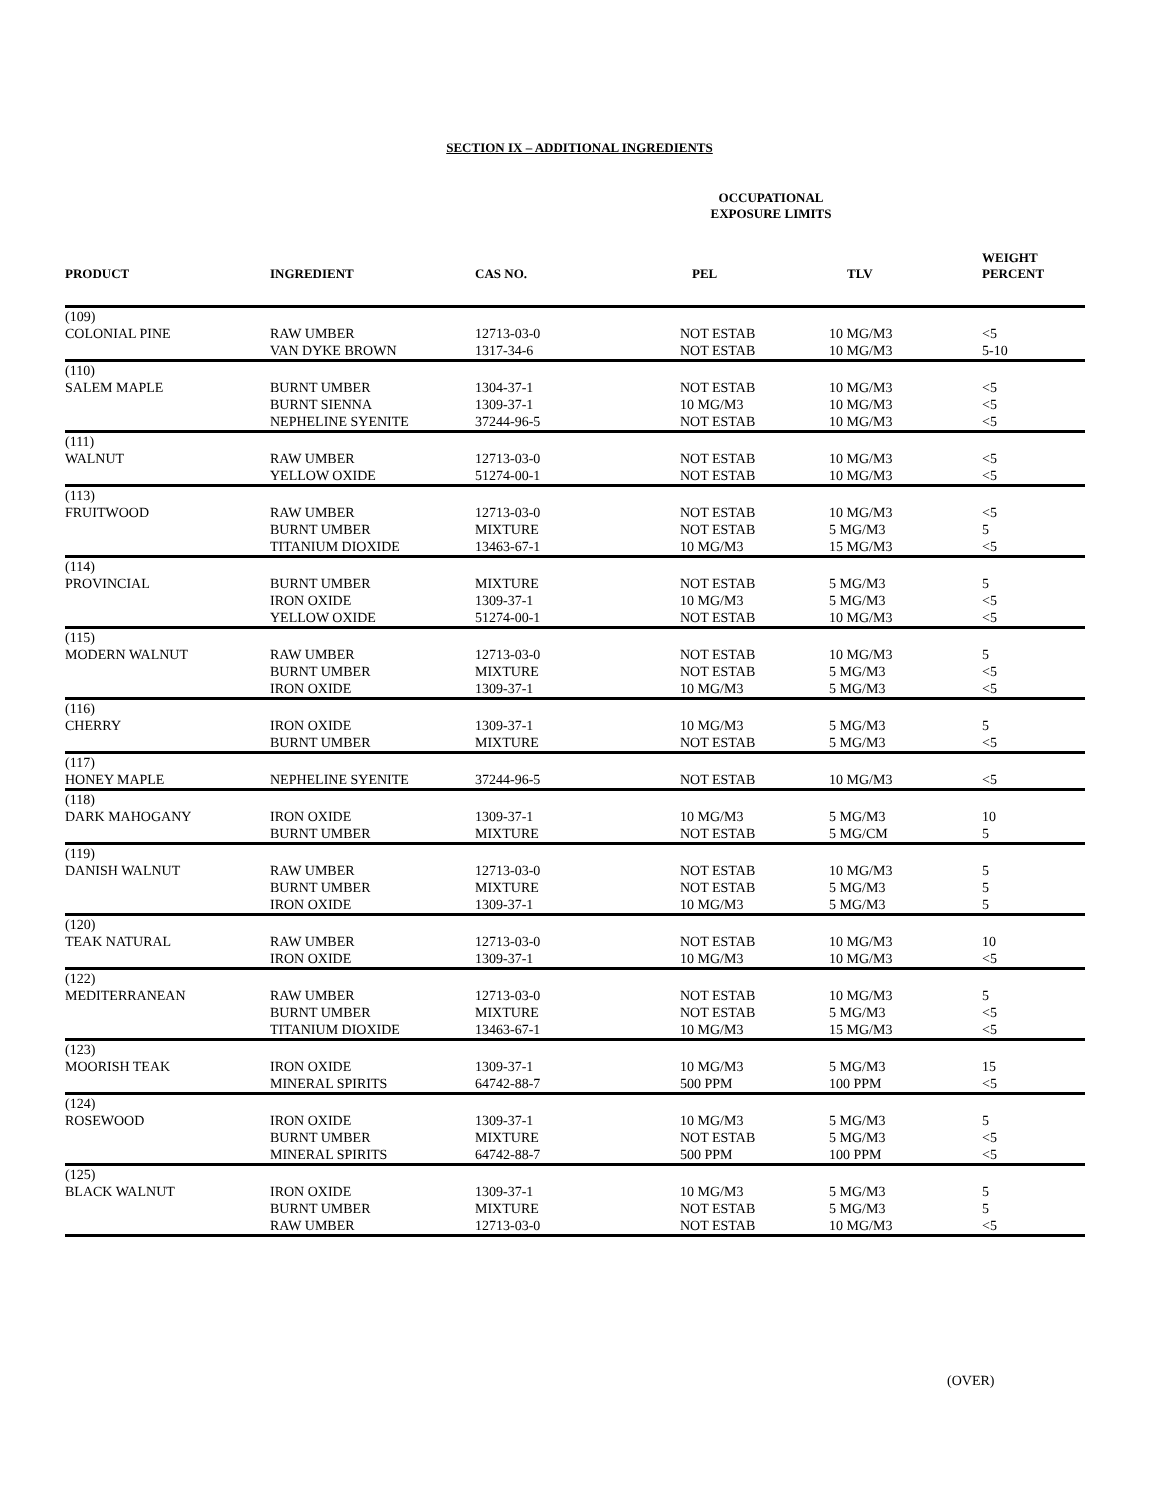SECTION IX – ADDITIONAL INGREDIENTS
| | | | OCCUPATIONAL EXPOSURE LIMITS | | |
| --- | --- | --- | --- | --- | --- |
| PRODUCT | INGREDIENT | CAS NO. | PEL | TLV | WEIGHT PERCENT |
| (109) COLONIAL PINE | RAW UMBER VAN DYKE BROWN | 12713-03-0 1317-34-6 | NOT ESTAB NOT ESTAB | 10 MG/M3 10 MG/M3 | <5 5-10 |
| (110) SALEM MAPLE | BURNT UMBER BURNT SIENNA NEPHELINE SYENITE | 1304-37-1 1309-37-1 37244-96-5 | NOT ESTAB 10 MG/M3 NOT ESTAB | 10 MG/M3 10 MG/M3 10 MG/M3 | <5 <5 <5 |
| (111) WALNUT | RAW UMBER YELLOW OXIDE | 12713-03-0 51274-00-1 | NOT ESTAB NOT ESTAB | 10 MG/M3 10 MG/M3 | <5 <5 |
| (113) FRUITWOOD | RAW UMBER BURNT UMBER TITANIUM DIOXIDE | 12713-03-0 MIXTURE 13463-67-1 | NOT ESTAB NOT ESTAB 10 MG/M3 | 10 MG/M3 5 MG/M3 15 MG/M3 | <5 5 <5 |
| (114) PROVINCIAL | BURNT UMBER IRON OXIDE YELLOW OXIDE | MIXTURE 1309-37-1 51274-00-1 | NOT ESTAB 10 MG/M3 NOT ESTAB | 5 MG/M3 5 MG/M3 10 MG/M3 | 5 <5 <5 |
| (115) MODERN WALNUT | RAW UMBER BURNT UMBER IRON OXIDE | 12713-03-0 MIXTURE 1309-37-1 | NOT ESTAB NOT ESTAB 10 MG/M3 | 10 MG/M3 5 MG/M3 5 MG/M3 | 5 <5 <5 |
| (116) CHERRY | IRON OXIDE BURNT UMBER | 1309-37-1 MIXTURE | 10 MG/M3 NOT ESTAB | 5 MG/M3 5 MG/M3 | 5 <5 |
| (117) HONEY MAPLE | NEPHELINE SYENITE | 37244-96-5 | NOT ESTAB | 10 MG/M3 | <5 |
| (118) DARK MAHOGANY | IRON OXIDE BURNT UMBER | 1309-37-1 MIXTURE | 10 MG/M3 NOT ESTAB | 5 MG/M3 5 MG/CM | 10 5 |
| (119) DANISH WALNUT | RAW UMBER BURNT UMBER IRON OXIDE | 12713-03-0 MIXTURE 1309-37-1 | NOT ESTAB NOT ESTAB 10 MG/M3 | 10 MG/M3 5 MG/M3 5 MG/M3 | 5 5 5 |
| (120) TEAK NATURAL | RAW UMBER IRON OXIDE | 12713-03-0 1309-37-1 | NOT ESTAB 10 MG/M3 | 10 MG/M3 10 MG/M3 | 10 <5 |
| (122) MEDITERRANEAN | RAW UMBER BURNT UMBER TITANIUM DIOXIDE | 12713-03-0 MIXTURE 13463-67-1 | NOT ESTAB NOT ESTAB 10 MG/M3 | 10 MG/M3 5 MG/M3 15 MG/M3 | 5 <5 <5 |
| (123) MOORISH TEAK | IRON OXIDE MINERAL SPIRITS | 1309-37-1 64742-88-7 | 10 MG/M3 500 PPM | 5 MG/M3 100 PPM | 15 <5 |
| (124) ROSEWOOD | IRON OXIDE BURNT UMBER MINERAL SPIRITS | 1309-37-1 MIXTURE 64742-88-7 | 10 MG/M3 NOT ESTAB 500 PPM | 5 MG/M3 5 MG/M3 100 PPM | 5 <5 <5 |
| (125) BLACK WALNUT | IRON OXIDE BURNT UMBER RAW UMBER | 1309-37-1 MIXTURE 12713-03-0 | 10 MG/M3 NOT ESTAB NOT ESTAB | 5 MG/M3 5 MG/M3 10 MG/M3 | 5 5 <5 |
(OVER)